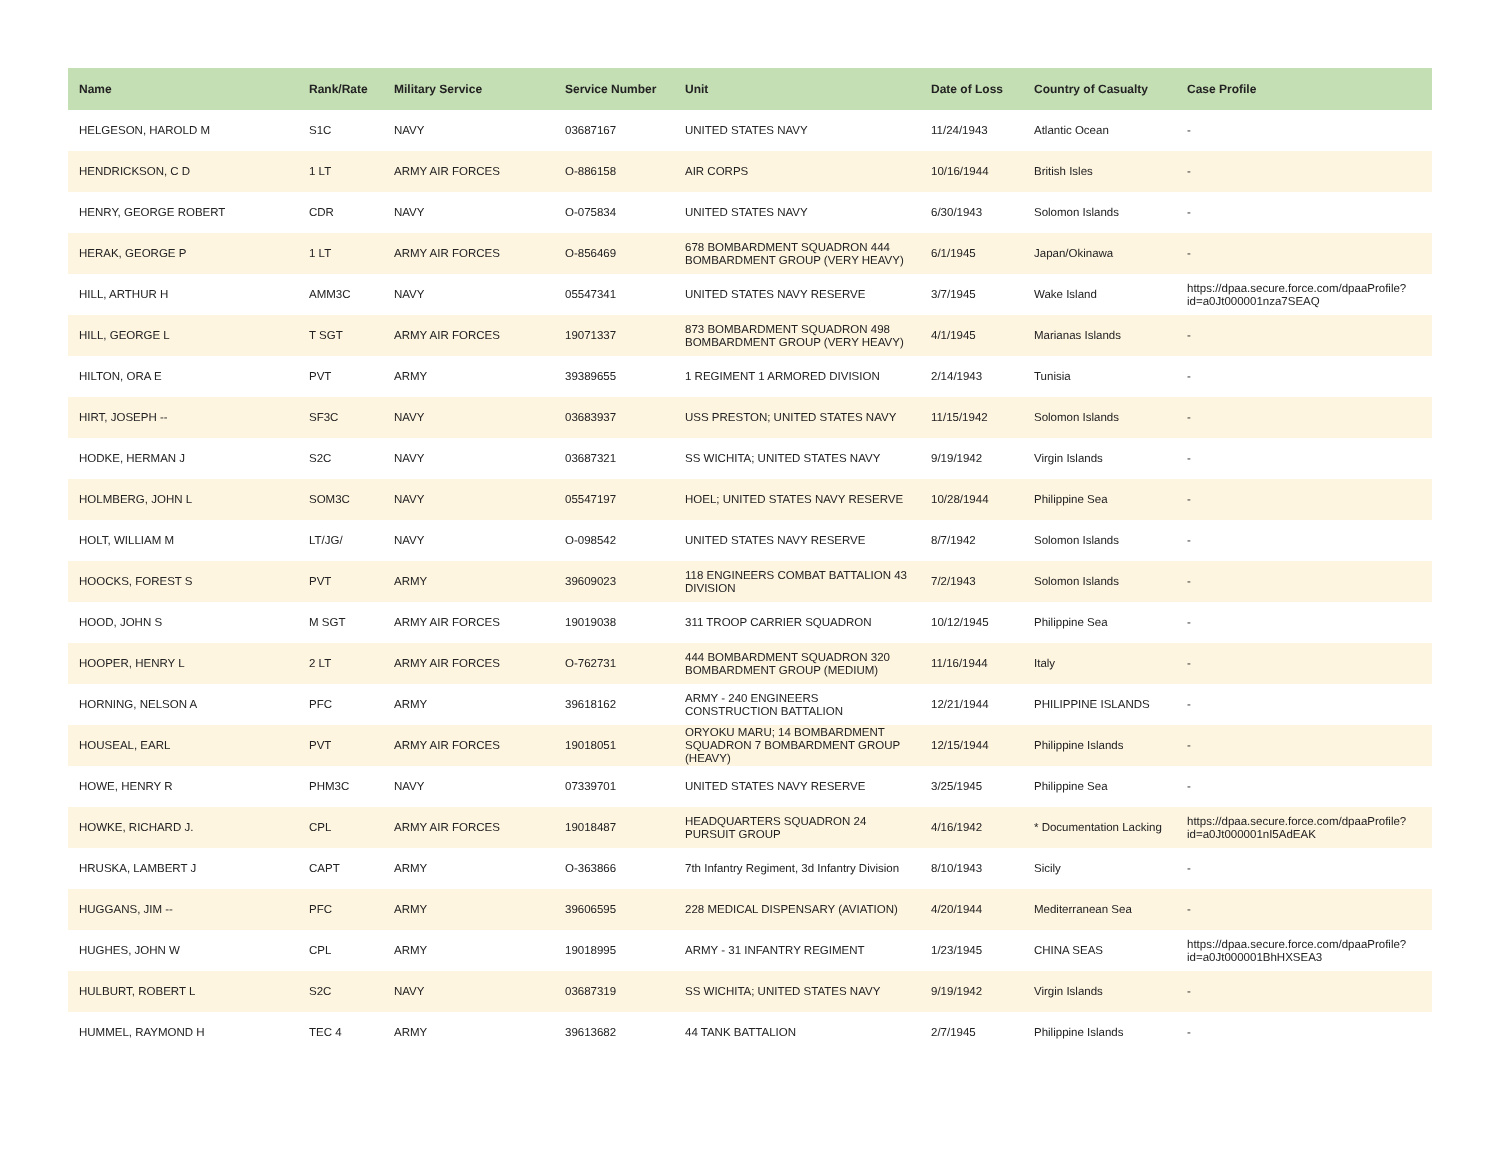| Name | Rank/Rate | Military Service | Service Number | Unit | Date of Loss | Country of Casualty | Case Profile |
| --- | --- | --- | --- | --- | --- | --- | --- |
| HELGESON, HAROLD M | S1C | NAVY | 03687167 | UNITED STATES NAVY | 11/24/1943 | Atlantic Ocean | - |
| HENDRICKSON, C D | 1 LT | ARMY AIR FORCES | O-886158 | AIR CORPS | 10/16/1944 | British Isles | - |
| HENRY, GEORGE ROBERT | CDR | NAVY | O-075834 | UNITED STATES NAVY | 6/30/1943 | Solomon Islands | - |
| HERAK, GEORGE P | 1 LT | ARMY AIR FORCES | O-856469 | 678 BOMBARDMENT SQUADRON 444 BOMBARDMENT GROUP (VERY HEAVY) | 6/1/1945 | Japan/Okinawa | - |
| HILL, ARTHUR H | AMM3C | NAVY | 05547341 | UNITED STATES NAVY RESERVE | 3/7/1945 | Wake Island | https://dpaa.secure.force.com/dpaaProfile?id=a0Jt000001nza7SEAQ |
| HILL, GEORGE L | T SGT | ARMY AIR FORCES | 19071337 | 873 BOMBARDMENT SQUADRON 498 BOMBARDMENT GROUP (VERY HEAVY) | 4/1/1945 | Marianas Islands | - |
| HILTON, ORA E | PVT | ARMY | 39389655 | 1 REGIMENT 1 ARMORED DIVISION | 2/14/1943 | Tunisia | - |
| HIRT, JOSEPH -- | SF3C | NAVY | 03683937 | USS PRESTON; UNITED STATES NAVY | 11/15/1942 | Solomon Islands | - |
| HODKE, HERMAN J | S2C | NAVY | 03687321 | SS WICHITA; UNITED STATES NAVY | 9/19/1942 | Virgin Islands | - |
| HOLMBERG, JOHN L | SOM3C | NAVY | 05547197 | HOEL; UNITED STATES NAVY RESERVE | 10/28/1944 | Philippine Sea | - |
| HOLT, WILLIAM M | LT/JG/ | NAVY | O-098542 | UNITED STATES NAVY RESERVE | 8/7/1942 | Solomon Islands | - |
| HOOCKS, FOREST S | PVT | ARMY | 39609023 | 118 ENGINEERS COMBAT BATTALION 43 DIVISION | 7/2/1943 | Solomon Islands | - |
| HOOD, JOHN S | M SGT | ARMY AIR FORCES | 19019038 | 311 TROOP CARRIER SQUADRON | 10/12/1945 | Philippine Sea | - |
| HOOPER, HENRY L | 2 LT | ARMY AIR FORCES | O-762731 | 444 BOMBARDMENT SQUADRON 320 BOMBARDMENT GROUP (MEDIUM) | 11/16/1944 | Italy | - |
| HORNING, NELSON A | PFC | ARMY | 39618162 | ARMY - 240 ENGINEERS CONSTRUCTION BATTALION | 12/21/1944 | PHILIPPINE ISLANDS | - |
| HOUSEAL, EARL | PVT | ARMY AIR FORCES | 19018051 | ORYOKU MARU; 14 BOMBARDMENT SQUADRON 7 BOMBARDMENT GROUP (HEAVY) | 12/15/1944 | Philippine Islands | - |
| HOWE, HENRY R | PHM3C | NAVY | 07339701 | UNITED STATES NAVY RESERVE | 3/25/1945 | Philippine Sea | - |
| HOWKE, RICHARD J. | CPL | ARMY AIR FORCES | 19018487 | HEADQUARTERS SQUADRON 24 PURSUIT GROUP | 4/16/1942 | * Documentation Lacking | https://dpaa.secure.force.com/dpaaProfile?id=a0Jt000001nI5AdEAK |
| HRUSKA, LAMBERT J | CAPT | ARMY | O-363866 | 7th Infantry Regiment, 3d Infantry Division | 8/10/1943 | Sicily | - |
| HUGGANS, JIM -- | PFC | ARMY | 39606595 | 228 MEDICAL DISPENSARY (AVIATION) | 4/20/1944 | Mediterranean Sea | - |
| HUGHES, JOHN W | CPL | ARMY | 19018995 | ARMY - 31 INFANTRY REGIMENT | 1/23/1945 | CHINA SEAS | https://dpaa.secure.force.com/dpaaProfile?id=a0Jt000001BhHXSEA3 |
| HULBURT, ROBERT L | S2C | NAVY | 03687319 | SS WICHITA; UNITED STATES NAVY | 9/19/1942 | Virgin Islands | - |
| HUMMEL, RAYMOND H | TEC 4 | ARMY | 39613682 | 44 TANK BATTALION | 2/7/1945 | Philippine Islands | - |